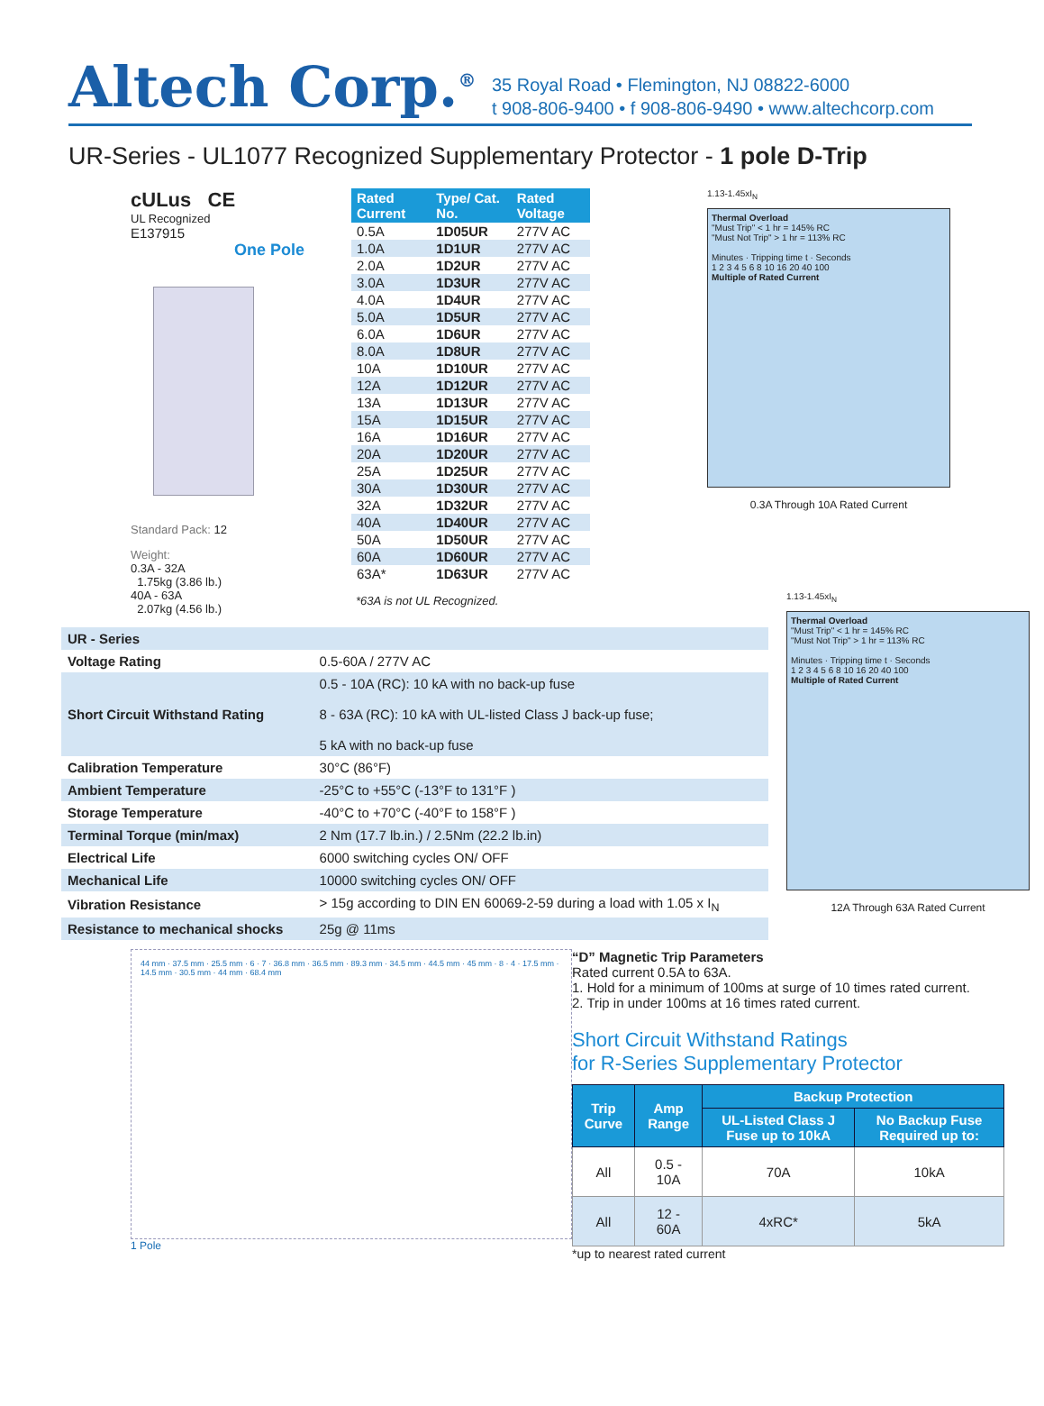Altech Corp.<sup>®</sup>
35 Royal Road • Flemington, NJ 08822-6000
t 908-806-9400 • f 908-806-9490 • www.altechcorp.com
UR-Series - UL1077 Recognized Supplementary Protector - 1 pole D-Trip
cULus CE
UL Recognized
E137915
One Pole
Standard Pack: 12
Weight:
0.3A - 32A
1.75kg (3.86 lb.)
40A - 63A
2.07kg (4.56 lb.)
| Rated Current | Type/ Cat. No. | Rated Voltage |
| --- | --- | --- |
| 0.5A | 1D05UR | 277V AC |
| 1.0A | 1D1UR | 277V AC |
| 2.0A | 1D2UR | 277V AC |
| 3.0A | 1D3UR | 277V AC |
| 4.0A | 1D4UR | 277V AC |
| 5.0A | 1D5UR | 277V AC |
| 6.0A | 1D6UR | 277V AC |
| 8.0A | 1D8UR | 277V AC |
| 10A | 1D10UR | 277V AC |
| 12A | 1D12UR | 277V AC |
| 13A | 1D13UR | 277V AC |
| 15A | 1D15UR | 277V AC |
| 16A | 1D16UR | 277V AC |
| 20A | 1D20UR | 277V AC |
| 25A | 1D25UR | 277V AC |
| 30A | 1D30UR | 277V AC |
| 32A | 1D32UR | 277V AC |
| 40A | 1D40UR | 277V AC |
| 50A | 1D50UR | 277V AC |
| 60A | 1D60UR | 277V AC |
| 63A* | 1D63UR | 277V AC |
*63A is not UL Recognized.
1.13-1.45xI<sub>N</sub>
Thermal Overload
"Must Trip" < 1 hr = 145% RC
"Must Not Trip" > 1 hr = 113% RC
Minutes · Tripping time t · Seconds
1 2 3 4 5 6 8 10 16 20 40 100
Multiple of Rated Current
0.3A Through 10A Rated Current
| UR - Series | |
| Voltage Rating | 0.5-60A / 277V AC |
| Short Circuit Withstand Rating | 0.5 - 10A (RC): 10 kA with no back-up fuse 8 - 63A (RC): 10 kA with UL-listed Class J back-up fuse; 5 kA with no back-up fuse |
| Calibration Temperature | 30°C (86°F) |
| Ambient Temperature | -25°C to +55°C (-13°F to 131°F ) |
| Storage Temperature | -40°C to +70°C (-40°F to 158°F ) |
| Terminal Torque (min/max) | 2 Nm (17.7 lb.in.) / 2.5Nm (22.2 lb.in) |
| Electrical Life | 6000 switching cycles ON/ OFF |
| Mechanical Life | 10000 switching cycles ON/ OFF |
| Vibration Resistance | > 15g according to DIN EN 60069-2-59 during a load with 1.05 x I<sub>N</sub> |
| Resistance to mechanical shocks | 25g @ 11ms |
1.13-1.45xI<sub>N</sub>
Thermal Overload
"Must Trip" < 1 hr = 145% RC
"Must Not Trip" > 1 hr = 113% RC
Minutes · Tripping time t · Seconds
1 2 3 4 5 6 8 10 16 20 40 100
Multiple of Rated Current
12A Through 63A Rated Current
44 mm · 37.5 mm · 25.5 mm · 6 · 7 · 36.8 mm · 36.5 mm · 89.3 mm · 34.5 mm · 44.5 mm · 45 mm · 8 · 4 · 17.5 mm · 14.5 mm · 30.5 mm · 44 mm · 68.4 mm
1 Pole
“D” Magnetic Trip Parameters
Rated current 0.5A to 63A.
1. Hold for a minimum of 100ms at surge of 10 times rated current.
2. Trip in under 100ms at 16 times rated current.
Short Circuit Withstand Ratings
for R-Series Supplementary Protector
| Trip Curve | Amp Range | Backup Protection | |
| --- | --- | --- | --- |
| | | UL-Listed Class J Fuse up to 10kA | No Backup Fuse Required up to: |
| All | 0.5 - 10A | 70A | 10kA |
| All | 12 - 60A | 4xRC* | 5kA |
*up to nearest rated current